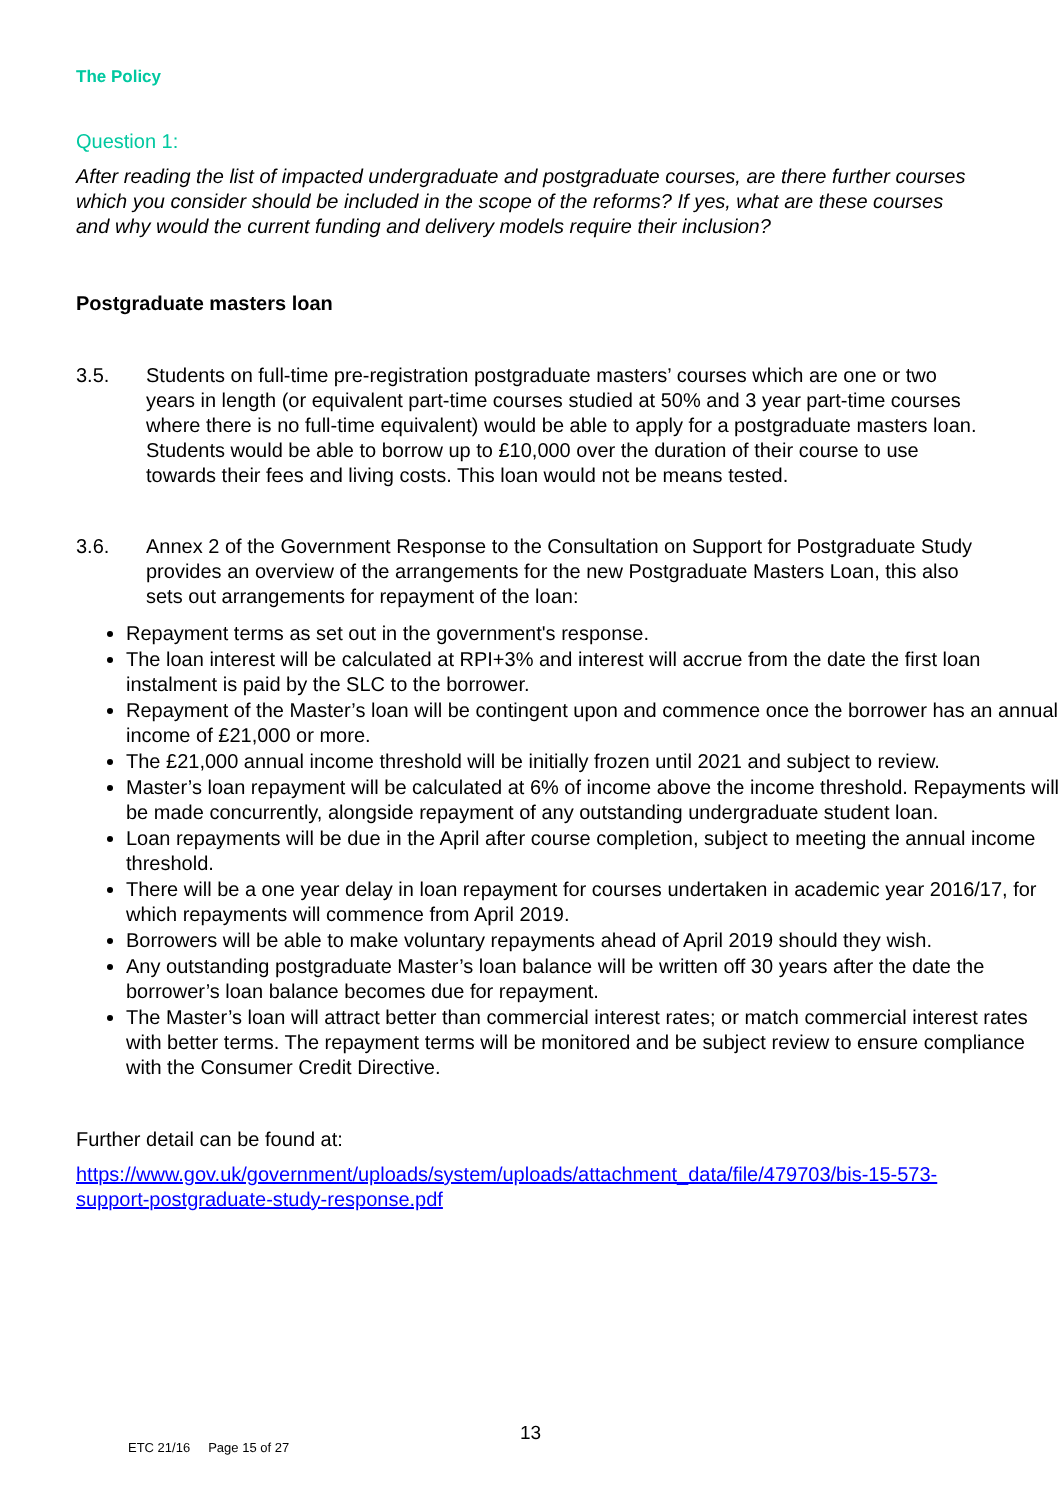The Policy
Question 1:
After reading the list of impacted undergraduate and postgraduate courses, are there further courses which you consider should be included in the scope of the reforms? If yes, what are these courses and why would the current funding and delivery models require their inclusion?
Postgraduate masters loan
3.5. Students on full-time pre-registration postgraduate masters’ courses which are one or two years in length (or equivalent part-time courses studied at 50% and 3 year part-time courses where there is no full-time equivalent) would be able to apply for a postgraduate masters loan. Students would be able to borrow up to £10,000 over the duration of their course to use towards their fees and living costs. This loan would not be means tested.
3.6. Annex 2 of the Government Response to the Consultation on Support for Postgraduate Study provides an overview of the arrangements for the new Postgraduate Masters Loan, this also sets out arrangements for repayment of the loan:
Repayment terms as set out in the government's response.
The loan interest will be calculated at RPI+3% and interest will accrue from the date the first loan instalment is paid by the SLC to the borrower.
Repayment of the Master’s loan will be contingent upon and commence once the borrower has an annual income of £21,000 or more.
The £21,000 annual income threshold will be initially frozen until 2021 and subject to review.
Master’s loan repayment will be calculated at 6% of income above the income threshold. Repayments will be made concurrently, alongside repayment of any outstanding undergraduate student loan.
Loan repayments will be due in the April after course completion, subject to meeting the annual income threshold.
There will be a one year delay in loan repayment for courses undertaken in academic year 2016/17, for which repayments will commence from April 2019.
Borrowers will be able to make voluntary repayments ahead of April 2019 should they wish.
Any outstanding postgraduate Master’s loan balance will be written off 30 years after the date the borrower’s loan balance becomes due for repayment.
The Master’s loan will attract better than commercial interest rates; or match commercial interest rates with better terms. The repayment terms will be monitored and be subject review to ensure compliance with the Consumer Credit Directive.
Further detail can be found at:
https://www.gov.uk/government/uploads/system/uploads/attachment_data/file/479703/bis-15-573-support-postgraduate-study-response.pdf
13
ETC 21/16 Page 15 of 27